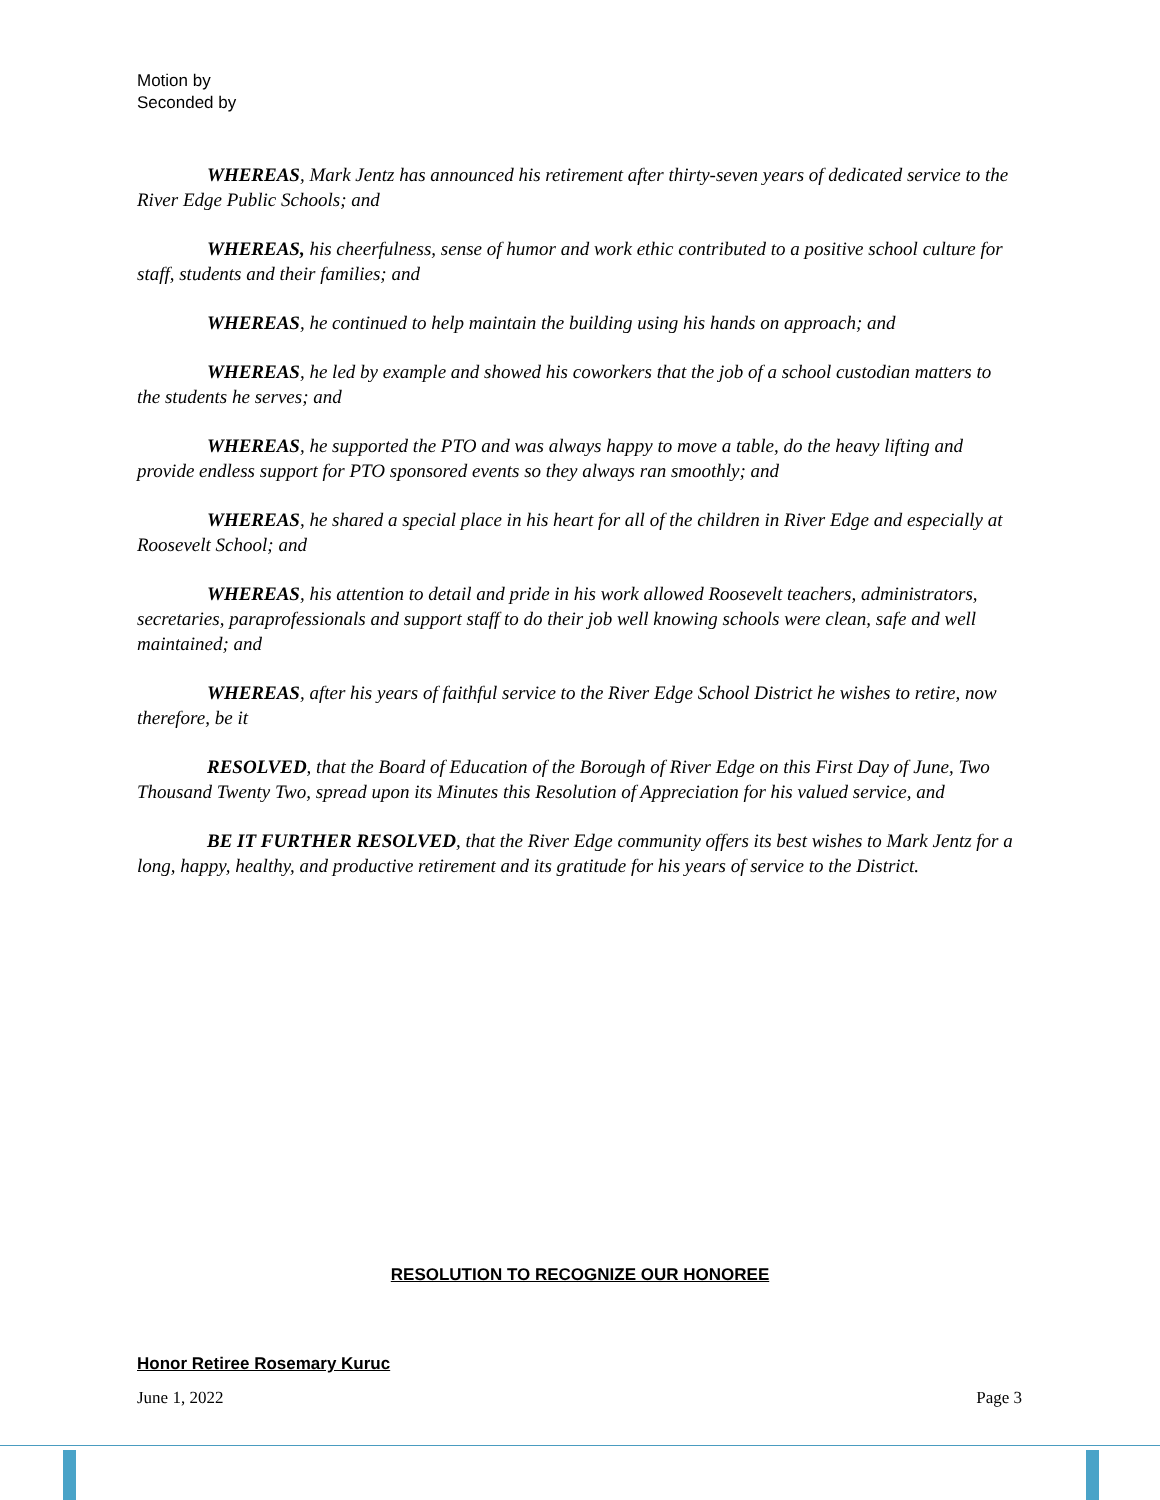Motion by
Seconded by
WHEREAS, Mark Jentz has announced his retirement after thirty-seven years of dedicated service to the River Edge Public Schools; and
WHEREAS, his cheerfulness, sense of humor and work ethic contributed to a positive school culture for staff, students and their families; and
WHEREAS, he continued to help maintain the building using his hands on approach; and
WHEREAS, he led by example and showed his coworkers that the job of a school custodian matters to the students he serves; and
WHEREAS, he supported the PTO and was always happy to move a table, do the heavy lifting and provide endless support for PTO sponsored events so they always ran smoothly; and
WHEREAS, he shared a special place in his heart for all of the children in River Edge and especially at Roosevelt School; and
WHEREAS, his attention to detail and pride in his work allowed Roosevelt teachers, administrators, secretaries, paraprofessionals and support staff to do their job well knowing schools were clean, safe and well maintained; and
WHEREAS, after his years of faithful service to the River Edge School District he wishes to retire, now therefore, be it
RESOLVED, that the Board of Education of the Borough of River Edge on this First Day of June, Two Thousand Twenty Two, spread upon its Minutes this Resolution of Appreciation for his valued service, and
BE IT FURTHER RESOLVED, that the River Edge community offers its best wishes to Mark Jentz for a long, happy, healthy, and productive retirement and its gratitude for his years of service to the District.
RESOLUTION TO RECOGNIZE OUR HONOREE
Honor Retiree Rosemary Kuruc
June 1, 2022 Page 3